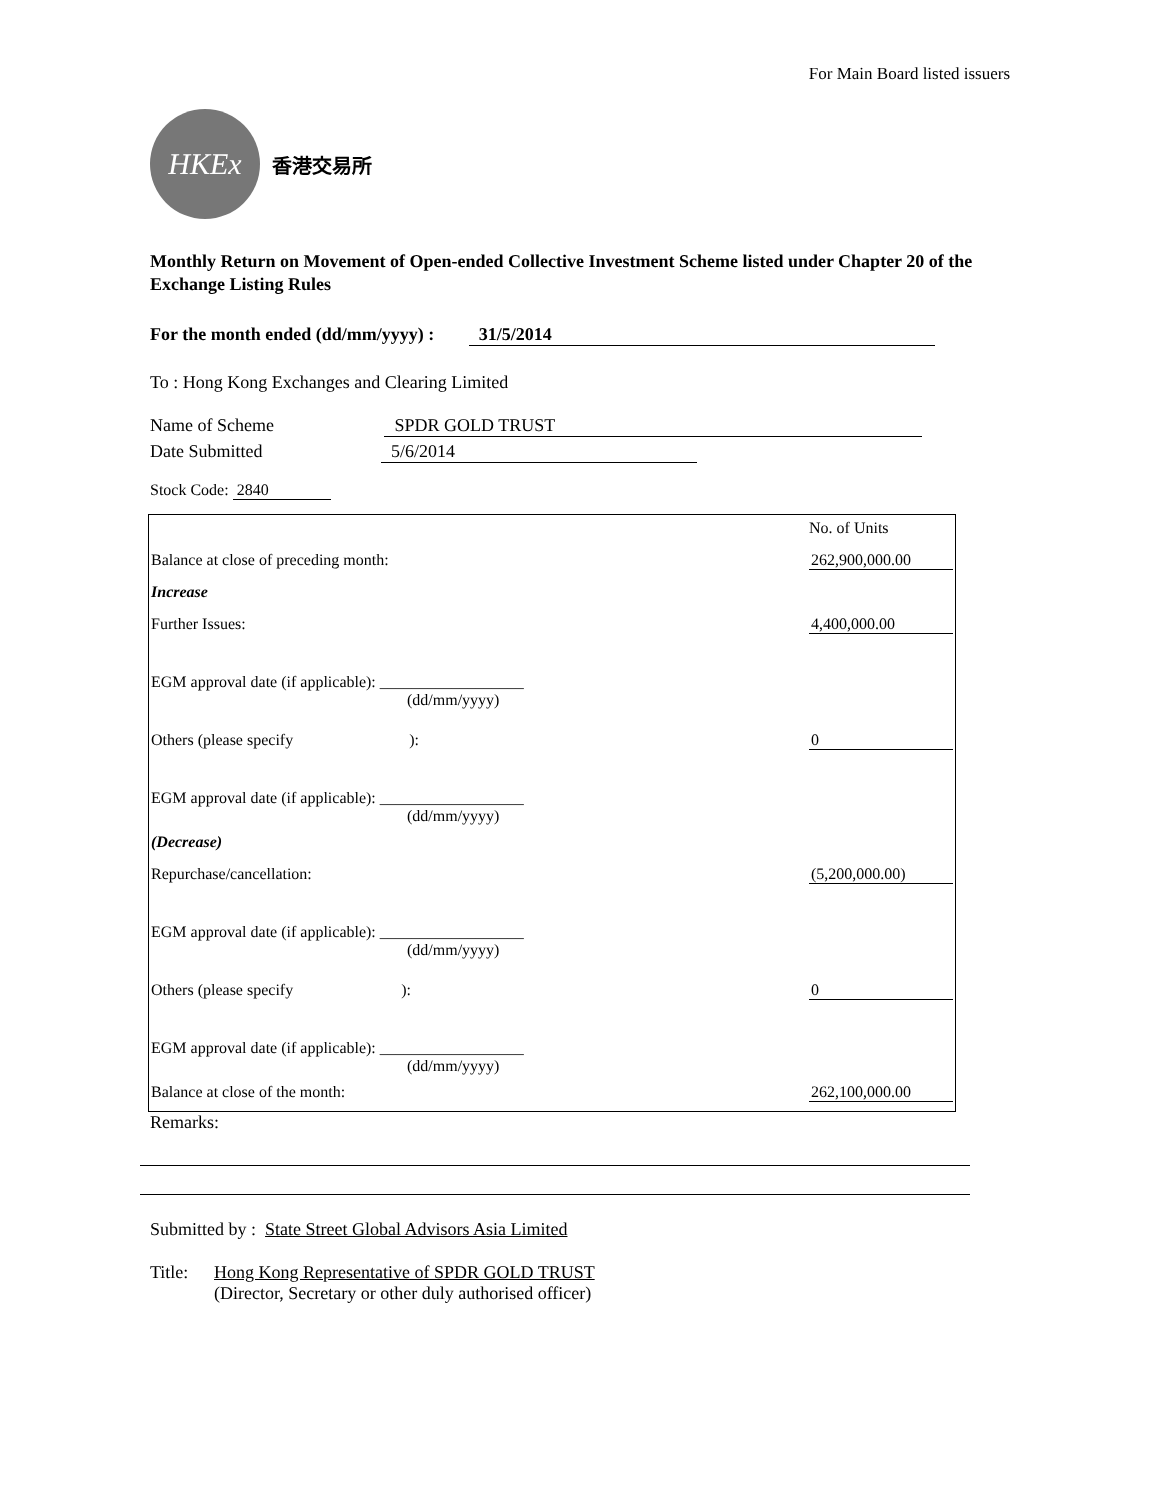For Main Board listed issuers
HKEx
香港交易所
Monthly Return on Movement of Open-ended Collective Investment Scheme listed under Chapter 20 of the Exchange Listing Rules
For the month ended (dd/mm/yyyy) : 31/5/2014
To : Hong Kong Exchanges and Clearing Limited
Name of Scheme SPDR GOLD TRUST
Date Submitted 5/6/2014
Stock Code: 2840
| | No. of Units |
| Balance at close of preceding month: | 262,900,000.00 |
| Increase | |
| Further Issues: | 4,400,000.00 |
| EGM approval date (if applicable): __________________ (dd/mm/yyyy) | |
| Others (please specify ): | 0 |
| EGM approval date (if applicable): __________________ (dd/mm/yyyy) | |
| (Decrease) | |
| Repurchase/cancellation: | (5,200,000.00) |
| EGM approval date (if applicable): __________________ (dd/mm/yyyy) | |
| Others (please specify ): | 0 |
| EGM approval date (if applicable): __________________ (dd/mm/yyyy) | |
| Balance at close of the month: | 262,100,000.00 |
Remarks:
Submitted by : State Street Global Advisors Asia Limited
Title:
Hong Kong Representative of SPDR GOLD TRUST
(Director, Secretary or other duly authorised officer)